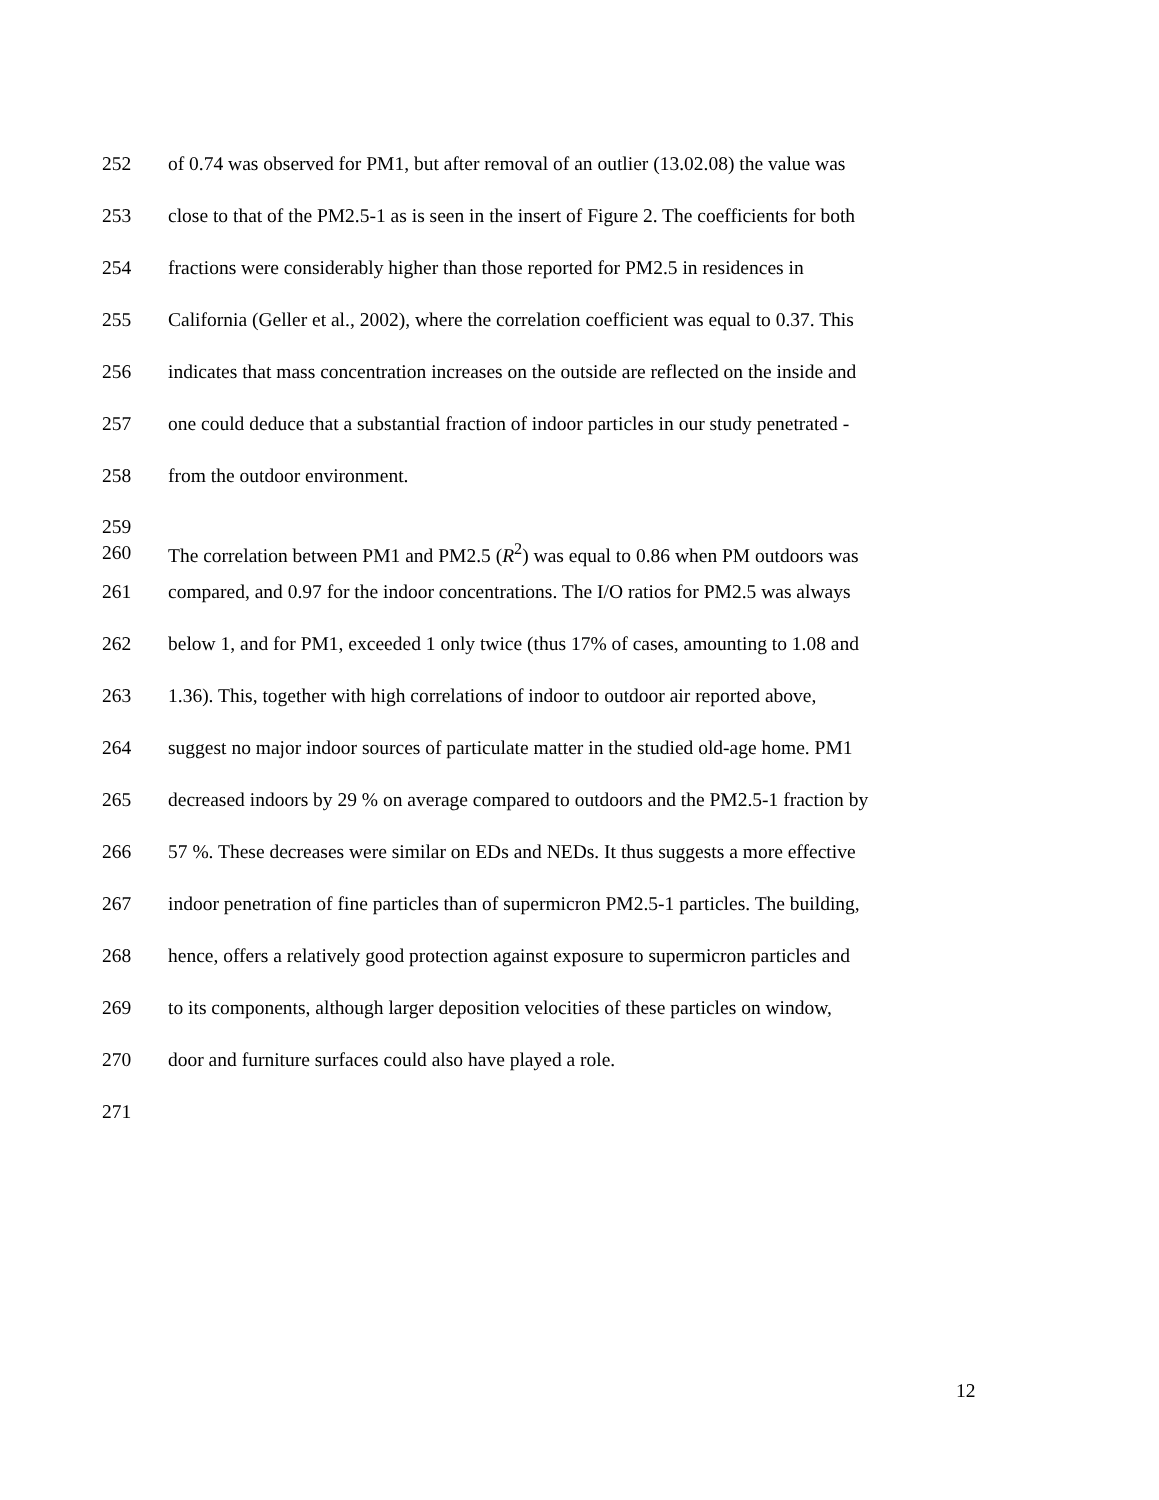252 of 0.74 was observed for PM1, but after removal of an outlier (13.02.08) the value was
253 close to that of the PM2.5-1 as is seen in the insert of Figure 2. The coefficients for both
254 fractions were considerably higher than those reported for PM2.5 in residences in
255 California (Geller et al., 2002), where the correlation coefficient was equal to 0.37. This
256 indicates that mass concentration increases on the outside are reflected on the inside and
257 one could deduce that a substantial fraction of indoor particles in our study penetrated -
258 from the outdoor environment.
259
260 The correlation between PM1 and PM2.5 (R<sup>2</sup>) was equal to 0.86 when PM outdoors was
261 compared, and 0.97 for the indoor concentrations. The I/O ratios for PM2.5 was always
262 below 1, and for PM1, exceeded 1 only twice (thus 17% of cases, amounting to 1.08 and
263 1.36). This, together with high correlations of indoor to outdoor air reported above,
264 suggest no major indoor sources of particulate matter in the studied old-age home. PM1
265 decreased indoors by 29 % on average compared to outdoors and the PM2.5-1 fraction by
266 57 %. These decreases were similar on EDs and NEDs. It thus suggests a more effective
267 indoor penetration of fine particles than of supermicron PM2.5-1 particles. The building,
268 hence, offers a relatively good protection against exposure to supermicron particles and
269 to its components, although larger deposition velocities of these particles on window,
270 door and furniture surfaces could also have played a role.
271
12